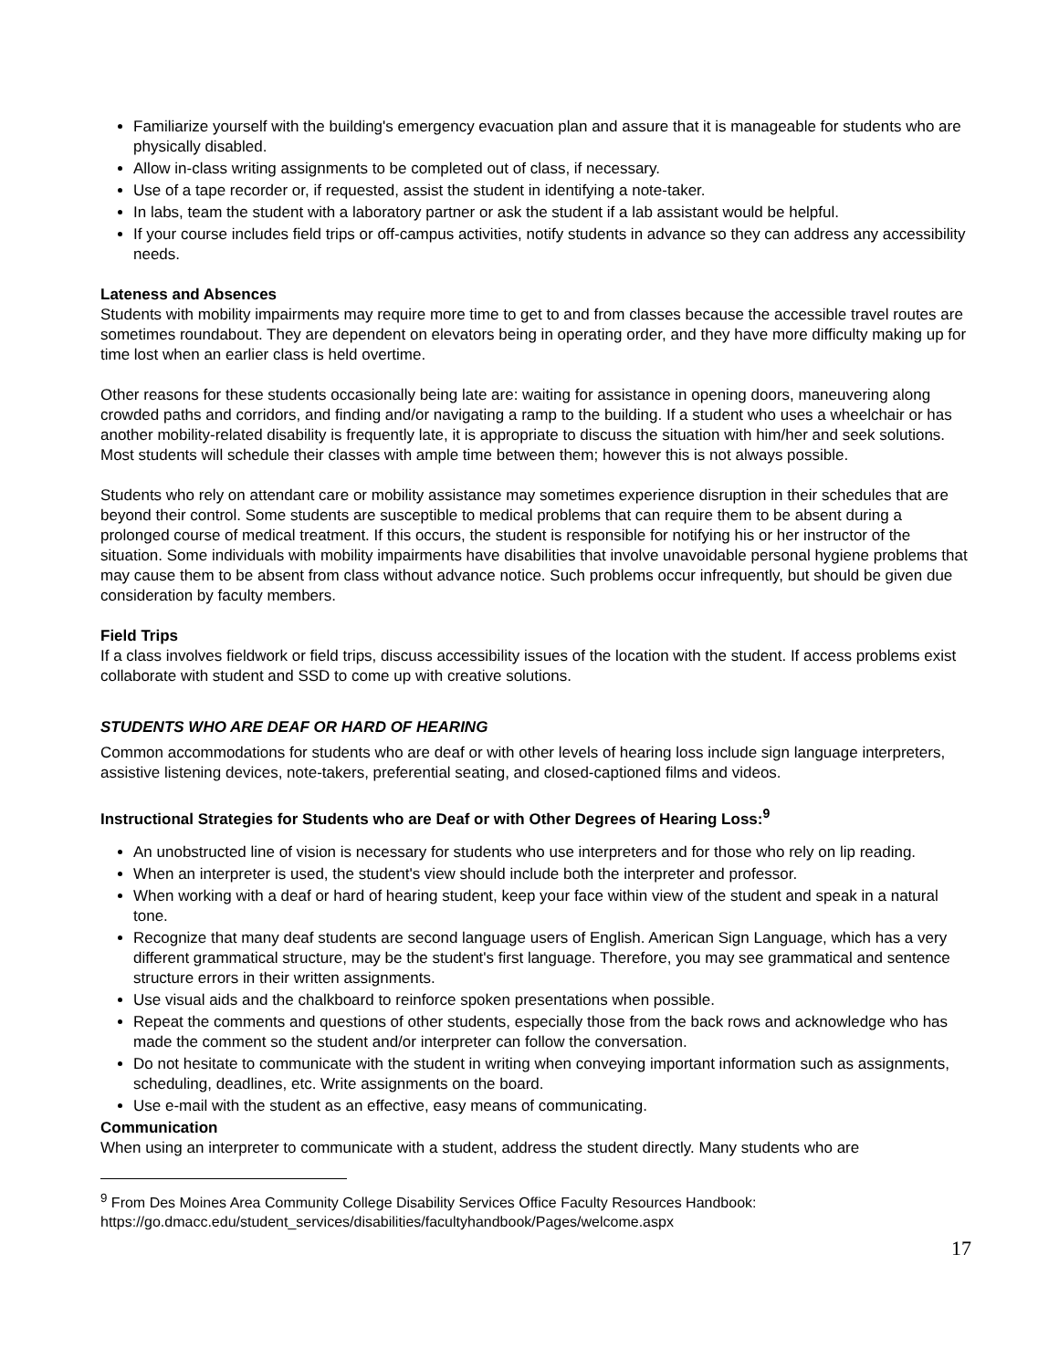Familiarize yourself with the building's emergency evacuation plan and assure that it is manageable for students who are physically disabled.
Allow in-class writing assignments to be completed out of class, if necessary.
Use of a tape recorder or, if requested, assist the student in identifying a note-taker.
In labs, team the student with a laboratory partner or ask the student if a lab assistant would be helpful.
If your course includes field trips or off-campus activities, notify students in advance so they can address any accessibility needs.
Lateness and Absences
Students with mobility impairments may require more time to get to and from classes because the accessible travel routes are sometimes roundabout. They are dependent on elevators being in operating order, and they have more difficulty making up for time lost when an earlier class is held overtime.
Other reasons for these students occasionally being late are: waiting for assistance in opening doors, maneuvering along crowded paths and corridors, and finding and/or navigating a ramp to the building. If a student who uses a wheelchair or has another mobility-related disability is frequently late, it is appropriate to discuss the situation with him/her and seek solutions. Most students will schedule their classes with ample time between them; however this is not always possible.
Students who rely on attendant care or mobility assistance may sometimes experience disruption in their schedules that are beyond their control. Some students are susceptible to medical problems that can require them to be absent during a prolonged course of medical treatment. If this occurs, the student is responsible for notifying his or her instructor of the situation. Some individuals with mobility impairments have disabilities that involve unavoidable personal hygiene problems that may cause them to be absent from class without advance notice. Such problems occur infrequently, but should be given due consideration by faculty members.
Field Trips
If a class involves fieldwork or field trips, discuss accessibility issues of the location with the student. If access problems exist collaborate with student and SSD to come up with creative solutions.
STUDENTS WHO ARE DEAF OR HARD OF HEARING
Common accommodations for students who are deaf or with other levels of hearing loss include sign language interpreters, assistive listening devices, note-takers, preferential seating, and closed-captioned films and videos.
Instructional Strategies for Students who are Deaf or with Other Degrees of Hearing Loss:<sup>9</sup>
An unobstructed line of vision is necessary for students who use interpreters and for those who rely on lip reading.
When an interpreter is used, the student's view should include both the interpreter and professor.
When working with a deaf or hard of hearing student, keep your face within view of the student and speak in a natural tone.
Recognize that many deaf students are second language users of English. American Sign Language, which has a very different grammatical structure, may be the student's first language. Therefore, you may see grammatical and sentence structure errors in their written assignments.
Use visual aids and the chalkboard to reinforce spoken presentations when possible.
Repeat the comments and questions of other students, especially those from the back rows and acknowledge who has made the comment so the student and/or interpreter can follow the conversation.
Do not hesitate to communicate with the student in writing when conveying important information such as assignments, scheduling, deadlines, etc. Write assignments on the board.
Use e-mail with the student as an effective, easy means of communicating.
Communication
When using an interpreter to communicate with a student, address the student directly. Many students who are
<sup>9</sup> From Des Moines Area Community College Disability Services Office Faculty Resources Handbook:
https://go.dmacc.edu/student_services/disabilities/facultyhandbook/Pages/welcome.aspx
17